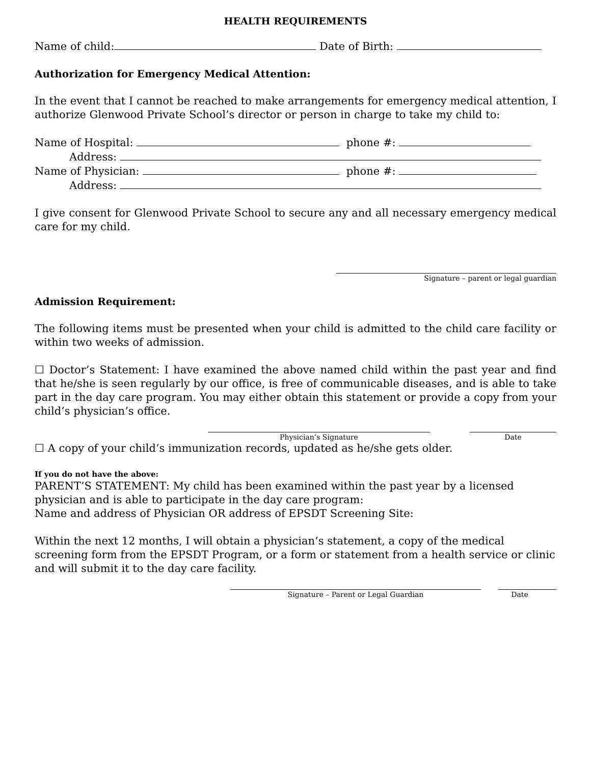HEALTH REQUIREMENTS
Name of child: Date of Birth:
Authorization for Emergency Medical Attention:
In the event that I cannot be reached to make arrangements for emergency medical attention, I authorize Glenwood Private School’s director or person in charge to take my child to:
Name of Hospital: phone #:
Address:
Name of Physician: phone #:
Address:
I give consent for Glenwood Private School to secure any and all necessary emergency medical care for my child.
Signature – parent or legal guardian
Admission Requirement:
The following items must be presented when your child is admitted to the child care facility or within two weeks of admission.
☐ Doctor’s Statement: I have examined the above named child within the past year and find that he/she is seen regularly by our office, is free of communicable diseases, and is able to take part in the day care program. You may either obtain this statement or provide a copy from your child’s physician’s office.
Physician’s Signature Date
☐ A copy of your child’s immunization records, updated as he/she gets older.
If you do not have the above:
PARENT’S STATEMENT: My child has been examined within the past year by a licensed physician and is able to participate in the day care program:
Name and address of Physician OR address of EPSDT Screening Site:
Within the next 12 months, I will obtain a physician’s statement, a copy of the medical screening form from the EPSDT Program, or a form or statement from a health service or clinic and will submit it to the day care facility.
Signature – Parent or Legal Guardian Date